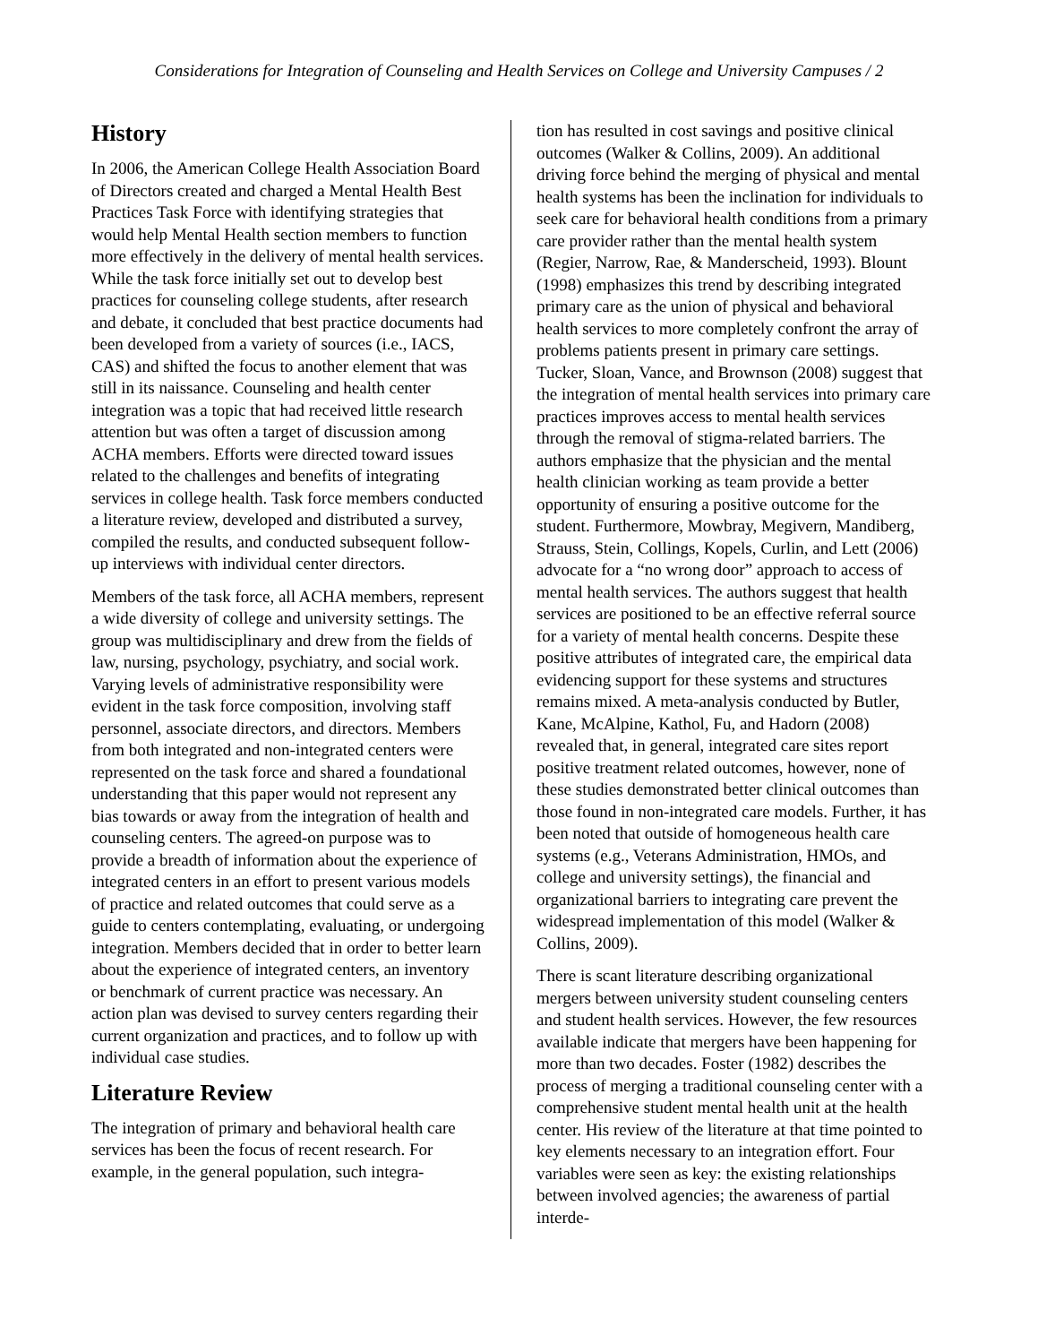Considerations for Integration of Counseling and Health Services on College and University Campuses / 2
History
In 2006, the American College Health Association Board of Directors created and charged a Mental Health Best Practices Task Force with identifying strategies that would help Mental Health section members to function more effectively in the delivery of mental health services. While the task force initially set out to develop best practices for counseling college students, after research and debate, it concluded that best practice documents had been developed from a variety of sources (i.e., IACS, CAS) and shifted the focus to another element that was still in its naissance. Counseling and health center integration was a topic that had received little research attention but was often a target of discussion among ACHA members. Efforts were directed toward issues related to the challenges and benefits of integrating services in college health. Task force members conducted a literature review, developed and distributed a survey, compiled the results, and conducted subsequent follow-up interviews with individual center directors.
Members of the task force, all ACHA members, represent a wide diversity of college and university settings. The group was multidisciplinary and drew from the fields of law, nursing, psychology, psychiatry, and social work. Varying levels of administrative responsibility were evident in the task force composition, involving staff personnel, associate directors, and directors. Members from both integrated and non-integrated centers were represented on the task force and shared a foundational understanding that this paper would not represent any bias towards or away from the integration of health and counseling centers. The agreed-on purpose was to provide a breadth of information about the experience of integrated centers in an effort to present various models of practice and related outcomes that could serve as a guide to centers contemplating, evaluating, or undergoing integration. Members decided that in order to better learn about the experience of integrated centers, an inventory or benchmark of current practice was necessary. An action plan was devised to survey centers regarding their current organization and practices, and to follow up with individual case studies.
Literature Review
The integration of primary and behavioral health care services has been the focus of recent research. For example, in the general population, such integra-
tion has resulted in cost savings and positive clinical outcomes (Walker & Collins, 2009). An additional driving force behind the merging of physical and mental health systems has been the inclination for individuals to seek care for behavioral health conditions from a primary care provider rather than the mental health system (Regier, Narrow, Rae, & Manderscheid, 1993). Blount (1998) emphasizes this trend by describing integrated primary care as the union of physical and behavioral health services to more completely confront the array of problems patients present in primary care settings. Tucker, Sloan, Vance, and Brownson (2008) suggest that the integration of mental health services into primary care practices improves access to mental health services through the removal of stigma-related barriers. The authors emphasize that the physician and the mental health clinician working as team provide a better opportunity of ensuring a positive outcome for the student. Furthermore, Mowbray, Megivern, Mandiberg, Strauss, Stein, Collings, Kopels, Curlin, and Lett (2006) advocate for a “no wrong door” approach to access of mental health services. The authors suggest that health services are positioned to be an effective referral source for a variety of mental health concerns. Despite these positive attributes of integrated care, the empirical data evidencing support for these systems and structures remains mixed. A meta-analysis conducted by Butler, Kane, McAlpine, Kathol, Fu, and Hadorn (2008) revealed that, in general, integrated care sites report positive treatment related outcomes, however, none of these studies demonstrated better clinical outcomes than those found in non-integrated care models. Further, it has been noted that outside of homogeneous health care systems (e.g., Veterans Administration, HMOs, and college and university settings), the financial and organizational barriers to integrating care prevent the widespread implementation of this model (Walker & Collins, 2009).
There is scant literature describing organizational mergers between university student counseling centers and student health services. However, the few resources available indicate that mergers have been happening for more than two decades. Foster (1982) describes the process of merging a traditional counseling center with a comprehensive student mental health unit at the health center. His review of the literature at that time pointed to key elements necessary to an integration effort. Four variables were seen as key: the existing relationships between involved agencies; the awareness of partial interde-